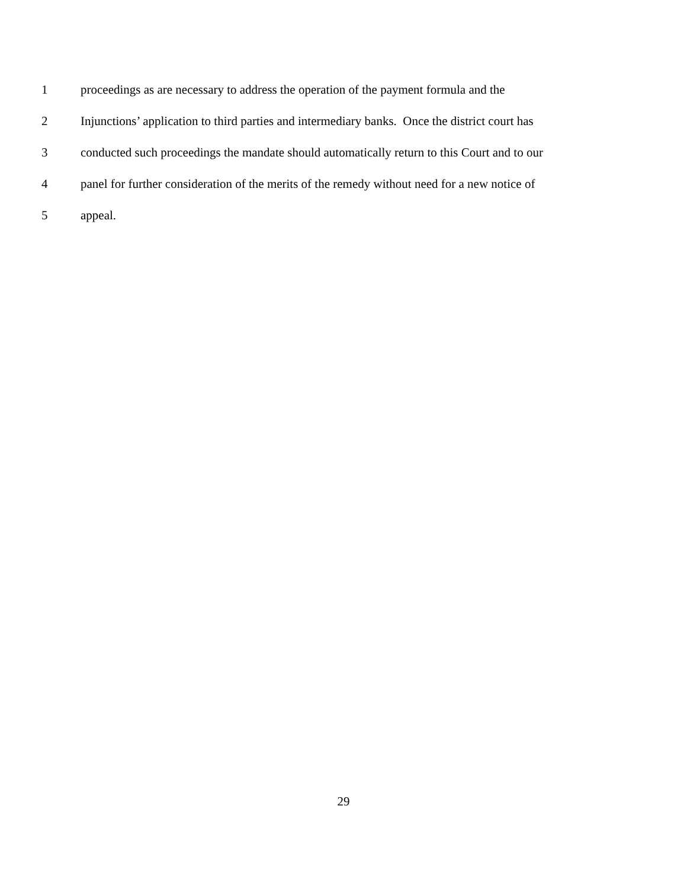1 proceedings as are necessary to address the operation of the payment formula and the
2 Injunctions’ application to third parties and intermediary banks. Once the district court has
3 conducted such proceedings the mandate should automatically return to this Court and to our
4 panel for further consideration of the merits of the remedy without need for a new notice of
5 appeal.
29